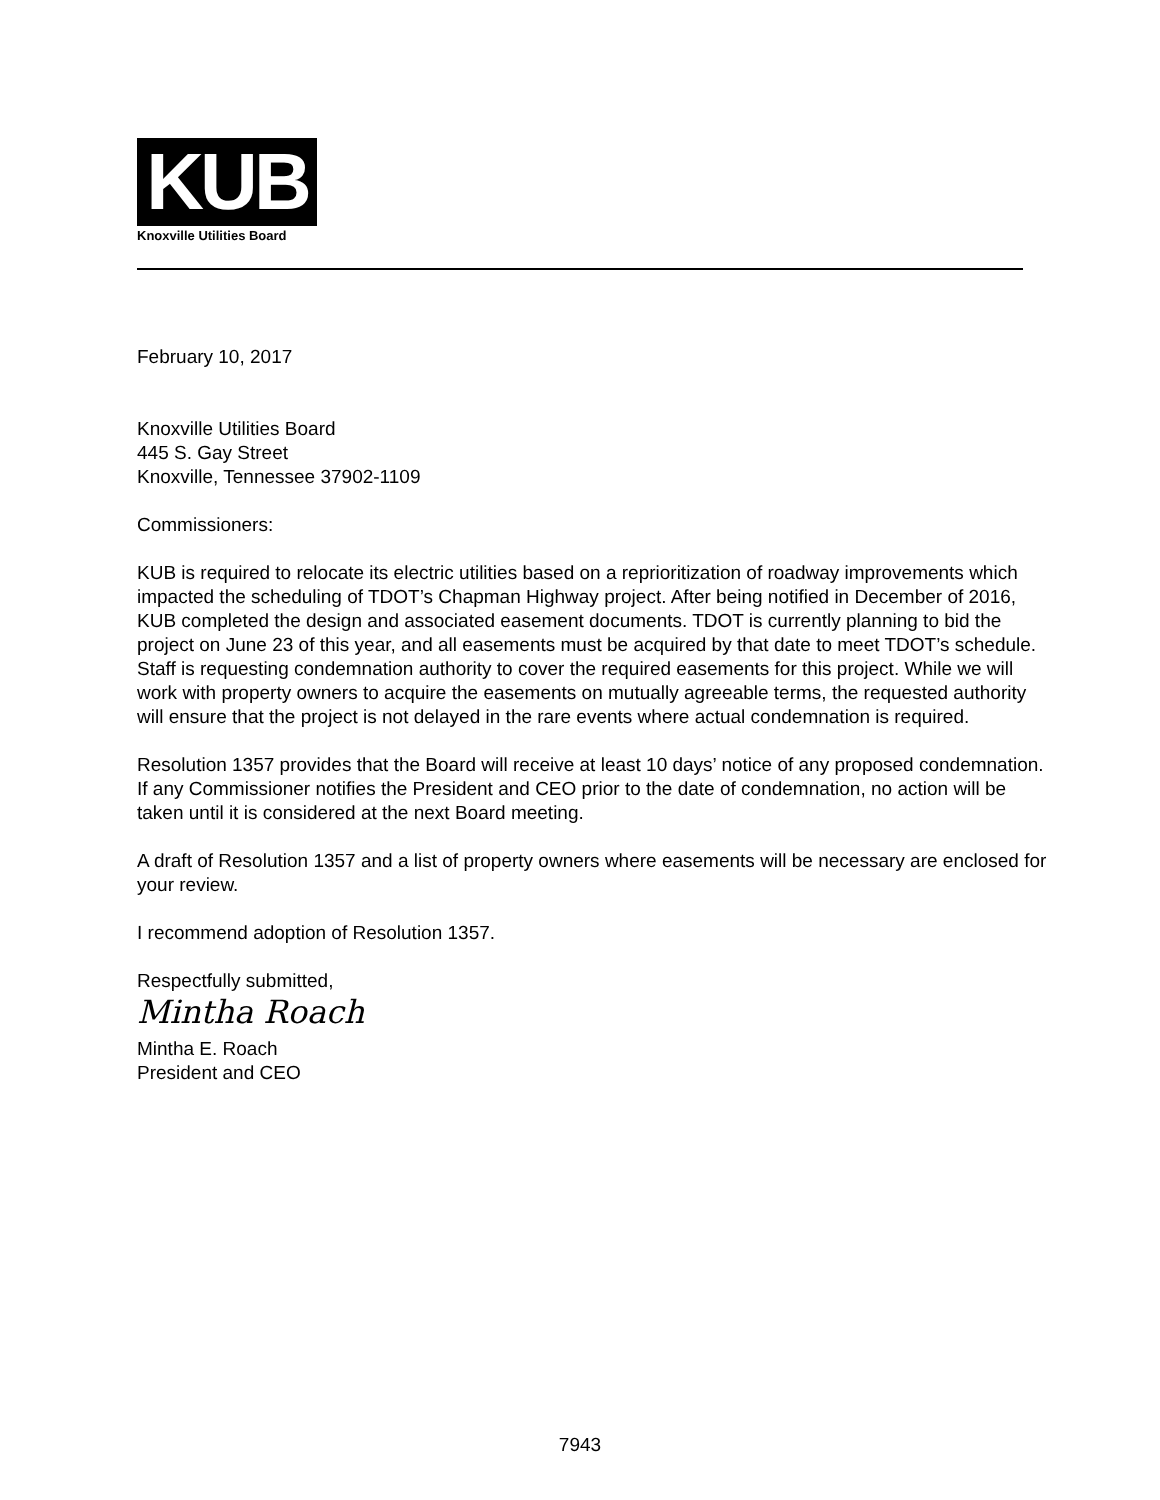KUB
Knoxville Utilities Board
February 10, 2017
Knoxville Utilities Board
445 S. Gay Street
Knoxville, Tennessee 37902-1109
Commissioners:
KUB is required to relocate its electric utilities based on a reprioritization of roadway improvements which impacted the scheduling of TDOT’s Chapman Highway project. After being notified in December of 2016, KUB completed the design and associated easement documents. TDOT is currently planning to bid the project on June 23 of this year, and all easements must be acquired by that date to meet TDOT’s schedule. Staff is requesting condemnation authority to cover the required easements for this project. While we will work with property owners to acquire the easements on mutually agreeable terms, the requested authority will ensure that the project is not delayed in the rare events where actual condemnation is required.
Resolution 1357 provides that the Board will receive at least 10 days’ notice of any proposed condemnation. If any Commissioner notifies the President and CEO prior to the date of condemnation, no action will be taken until it is considered at the next Board meeting.
A draft of Resolution 1357 and a list of property owners where easements will be necessary are enclosed for your review.
I recommend adoption of Resolution 1357.
Respectfully submitted,
Mintha Roach
Mintha E. Roach
President and CEO
7943